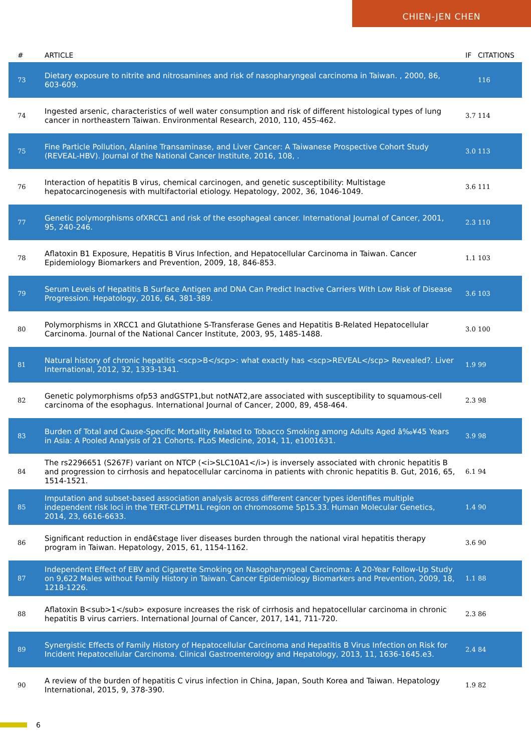CHIEN-JEN CHEN
| # | ARTICLE | IF | CITATIONS |
| --- | --- | --- | --- |
| 73 | Dietary exposure to nitrite and nitrosamines and risk of nasopharyngeal carcinoma in Taiwan. , 2000, 86, 603-609. | | 116 |
| 74 | Ingested arsenic, characteristics of well water consumption and risk of different histological types of lung cancer in northeastern Taiwan. Environmental Research, 2010, 110, 455-462. | 3.7 | 114 |
| 75 | Fine Particle Pollution, Alanine Transaminase, and Liver Cancer: A Taiwanese Prospective Cohort Study (REVEAL-HBV). Journal of the National Cancer Institute, 2016, 108, . | 3.0 | 113 |
| 76 | Interaction of hepatitis B virus, chemical carcinogen, and genetic susceptibility: Multistage hepatocarcinogenesis with multifactorial etiology. Hepatology, 2002, 36, 1046-1049. | 3.6 | 111 |
| 77 | Genetic polymorphisms ofXRCC1 and risk of the esophageal cancer. International Journal of Cancer, 2001, 95, 240-246. | 2.3 | 110 |
| 78 | Aflatoxin B1 Exposure, Hepatitis B Virus Infection, and Hepatocellular Carcinoma in Taiwan. Cancer Epidemiology Biomarkers and Prevention, 2009, 18, 846-853. | 1.1 | 103 |
| 79 | Serum Levels of Hepatitis B Surface Antigen and DNA Can Predict Inactive Carriers With Low Risk of Disease Progression. Hepatology, 2016, 64, 381-389. | 3.6 | 103 |
| 80 | Polymorphisms in XRCC1 and Glutathione S-Transferase Genes and Hepatitis B-Related Hepatocellular Carcinoma. Journal of the National Cancer Institute, 2003, 95, 1485-1488. | 3.0 | 100 |
| 81 | Natural history of chronic hepatitis <scp>B</scp>: what exactly has <scp>REVEAL</scp> Revealed?. Liver International, 2012, 32, 1333-1341. | 1.9 | 99 |
| 82 | Genetic polymorphisms ofp53 andGSTP1,but notNAT2,are associated with susceptibility to squamous-cell carcinoma of the esophagus. International Journal of Cancer, 2000, 89, 458-464. | 2.3 | 98 |
| 83 | Burden of Total and Cause-Specific Mortality Related to Tobacco Smoking among Adults Aged â‰¥45 Years in Asia: A Pooled Analysis of 21 Cohorts. PLoS Medicine, 2014, 11, e1001631. | 3.9 | 98 |
| 84 | The rs2296651 (S267F) variant on NTCP (<i>SLC10A1</i>) is inversely associated with chronic hepatitis B and progression to cirrhosis and hepatocellular carcinoma in patients with chronic hepatitis B. Gut, 2016, 65, 1514-1521. | 6.1 | 94 |
| 85 | Imputation and subset-based association analysis across different cancer types identifies multiple independent risk loci in the TERT-CLPTM1L region on chromosome 5p15.33. Human Molecular Genetics, 2014, 23, 6616-6633. | 1.4 | 90 |
| 86 | Significant reduction in endâ€stage liver diseases burden through the national viral hepatitis therapy program in Taiwan. Hepatology, 2015, 61, 1154-1162. | 3.6 | 90 |
| 87 | Independent Effect of EBV and Cigarette Smoking on Nasopharyngeal Carcinoma: A 20-Year Follow-Up Study on 9,622 Males without Family History in Taiwan. Cancer Epidemiology Biomarkers and Prevention, 2009, 18, 1218-1226. | 1.1 | 88 |
| 88 | Aflatoxin B<sub>1</sub> exposure increases the risk of cirrhosis and hepatocellular carcinoma in chronic hepatitis B virus carriers. International Journal of Cancer, 2017, 141, 711-720. | 2.3 | 86 |
| 89 | Synergistic Effects of Family History of Hepatocellular Carcinoma and Hepatitis B Virus Infection on Risk for Incident Hepatocellular Carcinoma. Clinical Gastroenterology and Hepatology, 2013, 11, 1636-1645.e3. | 2.4 | 84 |
| 90 | A review of the burden of hepatitis C virus infection in China, Japan, South Korea and Taiwan. Hepatology International, 2015, 9, 378-390. | 1.9 | 82 |
6